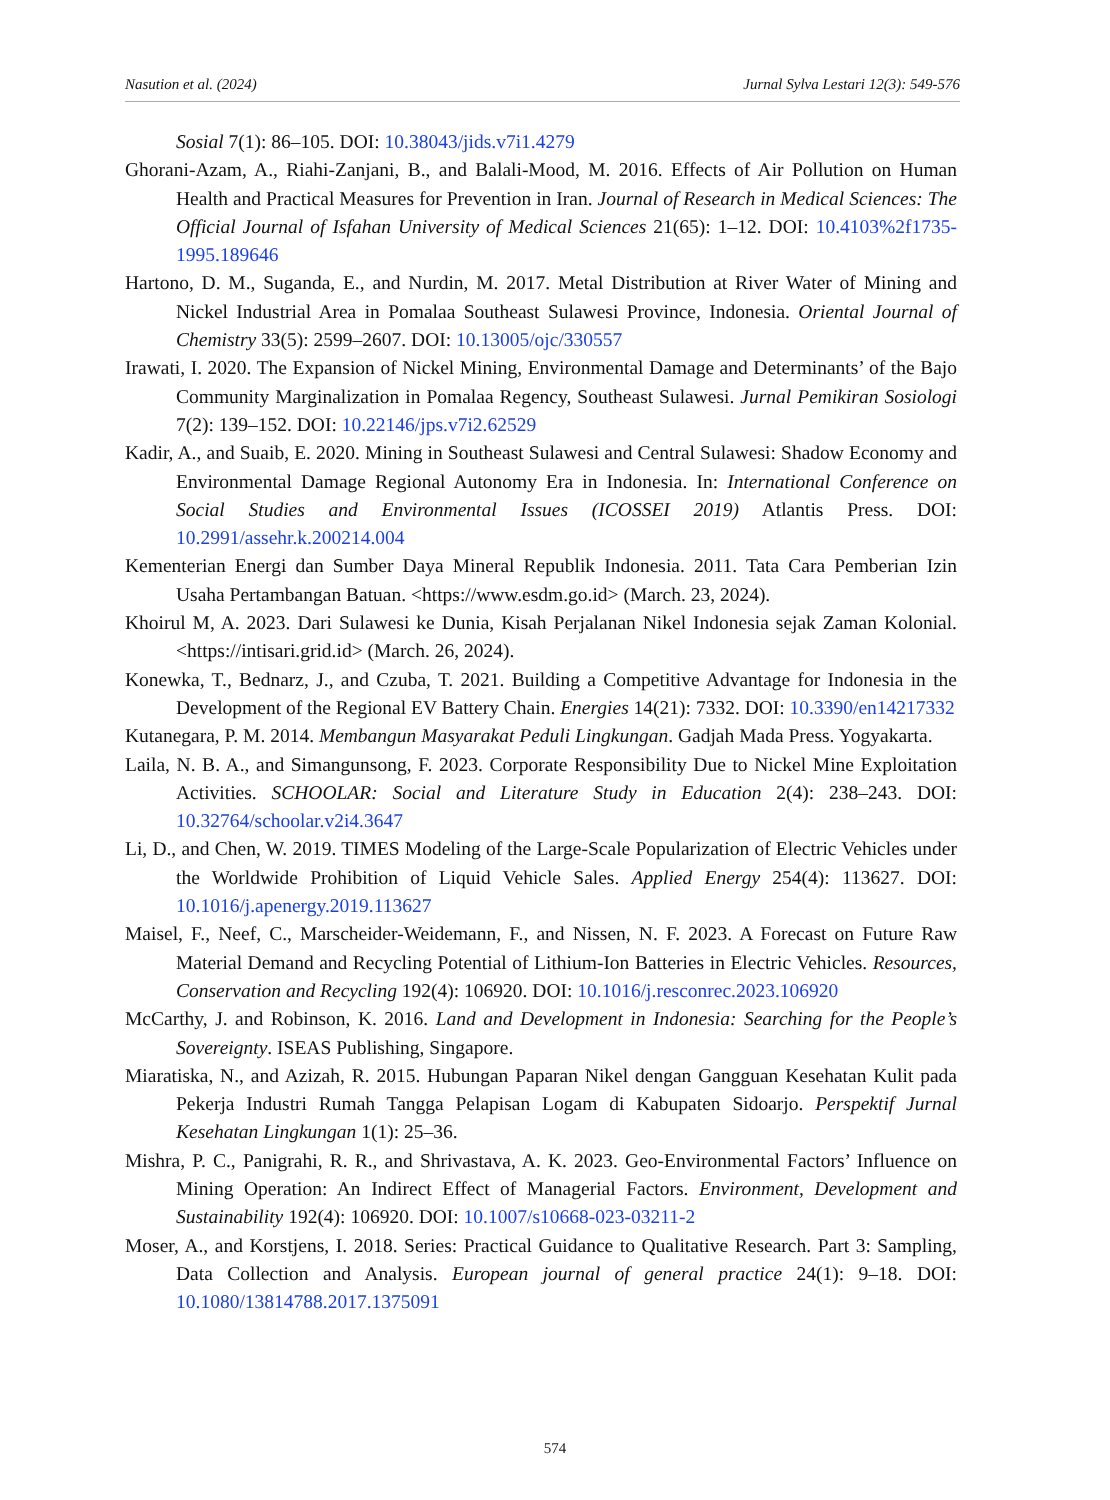Nasution et al. (2024) Jurnal Sylva Lestari 12(3): 549-576
Sosial 7(1): 86–105. DOI: 10.38043/jids.v7i1.4279
Ghorani-Azam, A., Riahi-Zanjani, B., and Balali-Mood, M. 2016. Effects of Air Pollution on Human Health and Practical Measures for Prevention in Iran. Journal of Research in Medical Sciences: The Official Journal of Isfahan University of Medical Sciences 21(65): 1–12. DOI: 10.4103%2f1735-1995.189646
Hartono, D. M., Suganda, E., and Nurdin, M. 2017. Metal Distribution at River Water of Mining and Nickel Industrial Area in Pomalaa Southeast Sulawesi Province, Indonesia. Oriental Journal of Chemistry 33(5): 2599–2607. DOI: 10.13005/ojc/330557
Irawati, I. 2020. The Expansion of Nickel Mining, Environmental Damage and Determinants’ of the Bajo Community Marginalization in Pomalaa Regency, Southeast Sulawesi. Jurnal Pemikiran Sosiologi 7(2): 139–152. DOI: 10.22146/jps.v7i2.62529
Kadir, A., and Suaib, E. 2020. Mining in Southeast Sulawesi and Central Sulawesi: Shadow Economy and Environmental Damage Regional Autonomy Era in Indonesia. In: International Conference on Social Studies and Environmental Issues (ICOSSEI 2019) Atlantis Press. DOI: 10.2991/assehr.k.200214.004
Kementerian Energi dan Sumber Daya Mineral Republik Indonesia. 2011. Tata Cara Pemberian Izin Usaha Pertambangan Batuan. <https://www.esdm.go.id> (March. 23, 2024).
Khoirul M, A. 2023. Dari Sulawesi ke Dunia, Kisah Perjalanan Nikel Indonesia sejak Zaman Kolonial. <https://intisari.grid.id> (March. 26, 2024).
Konewka, T., Bednarz, J., and Czuba, T. 2021. Building a Competitive Advantage for Indonesia in the Development of the Regional EV Battery Chain. Energies 14(21): 7332. DOI: 10.3390/en14217332
Kutanegara, P. M. 2014. Membangun Masyarakat Peduli Lingkungan. Gadjah Mada Press. Yogyakarta.
Laila, N. B. A., and Simangunsong, F. 2023. Corporate Responsibility Due to Nickel Mine Exploitation Activities. SCHOOLAR: Social and Literature Study in Education 2(4): 238–243. DOI: 10.32764/schoolar.v2i4.3647
Li, D., and Chen, W. 2019. TIMES Modeling of the Large-Scale Popularization of Electric Vehicles under the Worldwide Prohibition of Liquid Vehicle Sales. Applied Energy 254(4): 113627. DOI: 10.1016/j.apenergy.2019.113627
Maisel, F., Neef, C., Marscheider-Weidemann, F., and Nissen, N. F. 2023. A Forecast on Future Raw Material Demand and Recycling Potential of Lithium-Ion Batteries in Electric Vehicles. Resources, Conservation and Recycling 192(4): 106920. DOI: 10.1016/j.resconrec.2023.106920
McCarthy, J. and Robinson, K. 2016. Land and Development in Indonesia: Searching for the People’s Sovereignty. ISEAS Publishing, Singapore.
Miaratiska, N., and Azizah, R. 2015. Hubungan Paparan Nikel dengan Gangguan Kesehatan Kulit pada Pekerja Industri Rumah Tangga Pelapisan Logam di Kabupaten Sidoarjo. Perspektif Jurnal Kesehatan Lingkungan 1(1): 25–36.
Mishra, P. C., Panigrahi, R. R., and Shrivastava, A. K. 2023. Geo-Environmental Factors’ Influence on Mining Operation: An Indirect Effect of Managerial Factors. Environment, Development and Sustainability 192(4): 106920. DOI: 10.1007/s10668-023-03211-2
Moser, A., and Korstjens, I. 2018. Series: Practical Guidance to Qualitative Research. Part 3: Sampling, Data Collection and Analysis. European journal of general practice 24(1): 9–18. DOI: 10.1080/13814788.2017.1375091
574